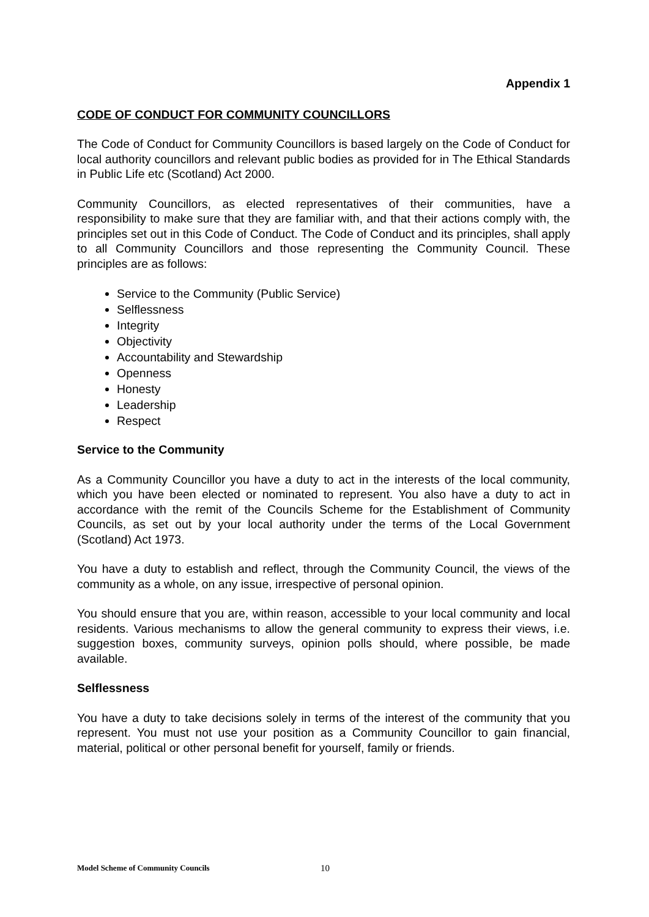Appendix 1
CODE OF CONDUCT FOR COMMUNITY COUNCILLORS
The Code of Conduct for Community Councillors is based largely on the Code of Conduct for local authority councillors and relevant public bodies as provided for in The Ethical Standards in Public Life etc (Scotland) Act 2000.
Community Councillors, as elected representatives of their communities, have a responsibility to make sure that they are familiar with, and that their actions comply with, the principles set out in this Code of Conduct. The Code of Conduct and its principles, shall apply to all Community Councillors and those representing the Community Council. These principles are as follows:
Service to the Community (Public Service)
Selflessness
Integrity
Objectivity
Accountability and Stewardship
Openness
Honesty
Leadership
Respect
Service to the Community
As a Community Councillor you have a duty to act in the interests of the local community, which you have been elected or nominated to represent. You also have a duty to act in accordance with the remit of the Councils Scheme for the Establishment of Community Councils, as set out by your local authority under the terms of the Local Government (Scotland) Act 1973.
You have a duty to establish and reflect, through the Community Council, the views of the community as a whole, on any issue, irrespective of personal opinion.
You should ensure that you are, within reason, accessible to your local community and local residents. Various mechanisms to allow the general community to express their views, i.e. suggestion boxes, community surveys, opinion polls should, where possible, be made available.
Selflessness
You have a duty to take decisions solely in terms of the interest of the community that you represent. You must not use your position as a Community Councillor to gain financial, material, political or other personal benefit for yourself, family or friends.
Model Scheme of Community Councils 10